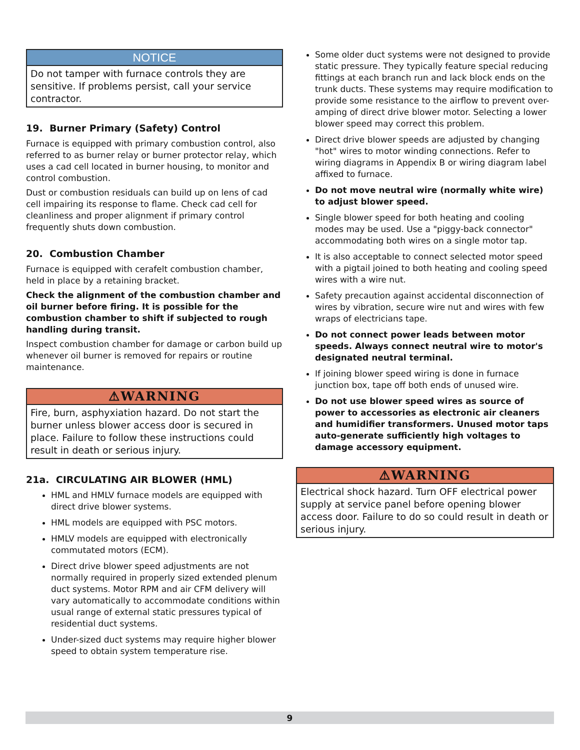NOTICE
Do not tamper with furnace controls they are sensitive. If problems persist, call your service contractor.
19. Burner Primary (Safety) Control
Furnace is equipped with primary combustion control, also referred to as burner relay or burner protector relay, which uses a cad cell located in burner housing, to monitor and control combustion.
Dust or combustion residuals can build up on lens of cad cell impairing its response to flame. Check cad cell for cleanliness and proper alignment if primary control frequently shuts down combustion.
20. Combustion Chamber
Furnace is equipped with cerafelt combustion chamber, held in place by a retaining bracket.
Check the alignment of the combustion chamber and oil burner before firing. It is possible for the combustion chamber to shift if subjected to rough handling during transit.
Inspect combustion chamber for damage or carbon build up whenever oil burner is removed for repairs or routine maintenance.
⚠WARNING
Fire, burn, asphyxiation hazard. Do not start the burner unless blower access door is secured in place. Failure to follow these instructions could result in death or serious injury.
21a. CIRCULATING AIR BLOWER (HML)
HML and HMLV furnace models are equipped with direct drive blower systems.
HML models are equipped with PSC motors.
HMLV models are equipped with electronically commutated motors (ECM).
Direct drive blower speed adjustments are not normally required in properly sized extended plenum duct systems. Motor RPM and air CFM delivery will vary automatically to accommodate conditions within usual range of external static pressures typical of residential duct systems.
Under-sized duct systems may require higher blower speed to obtain system temperature rise.
Some older duct systems were not designed to provide static pressure. They typically feature special reducing fittings at each branch run and lack block ends on the trunk ducts. These systems may require modification to provide some resistance to the airflow to prevent over-amping of direct drive blower motor. Selecting a lower blower speed may correct this problem.
Direct drive blower speeds are adjusted by changing "hot" wires to motor winding connections. Refer to wiring diagrams in Appendix B or wiring diagram label affixed to furnace.
Do not move neutral wire (normally white wire) to adjust blower speed.
Single blower speed for both heating and cooling modes may be used. Use a "piggy-back connector" accommodating both wires on a single motor tap.
It is also acceptable to connect selected motor speed with a pigtail joined to both heating and cooling speed wires with a wire nut.
Safety precaution against accidental disconnection of wires by vibration, secure wire nut and wires with few wraps of electricians tape.
Do not connect power leads between motor speeds. Always connect neutral wire to motor's designated neutral terminal.
If joining blower speed wiring is done in furnace junction box, tape off both ends of unused wire.
Do not use blower speed wires as source of power to accessories as electronic air cleaners and humidifier transformers. Unused motor taps auto-generate sufficiently high voltages to damage accessory equipment.
⚠WARNING
Electrical shock hazard. Turn OFF electrical power supply at service panel before opening blower access door. Failure to do so could result in death or serious injury.
9